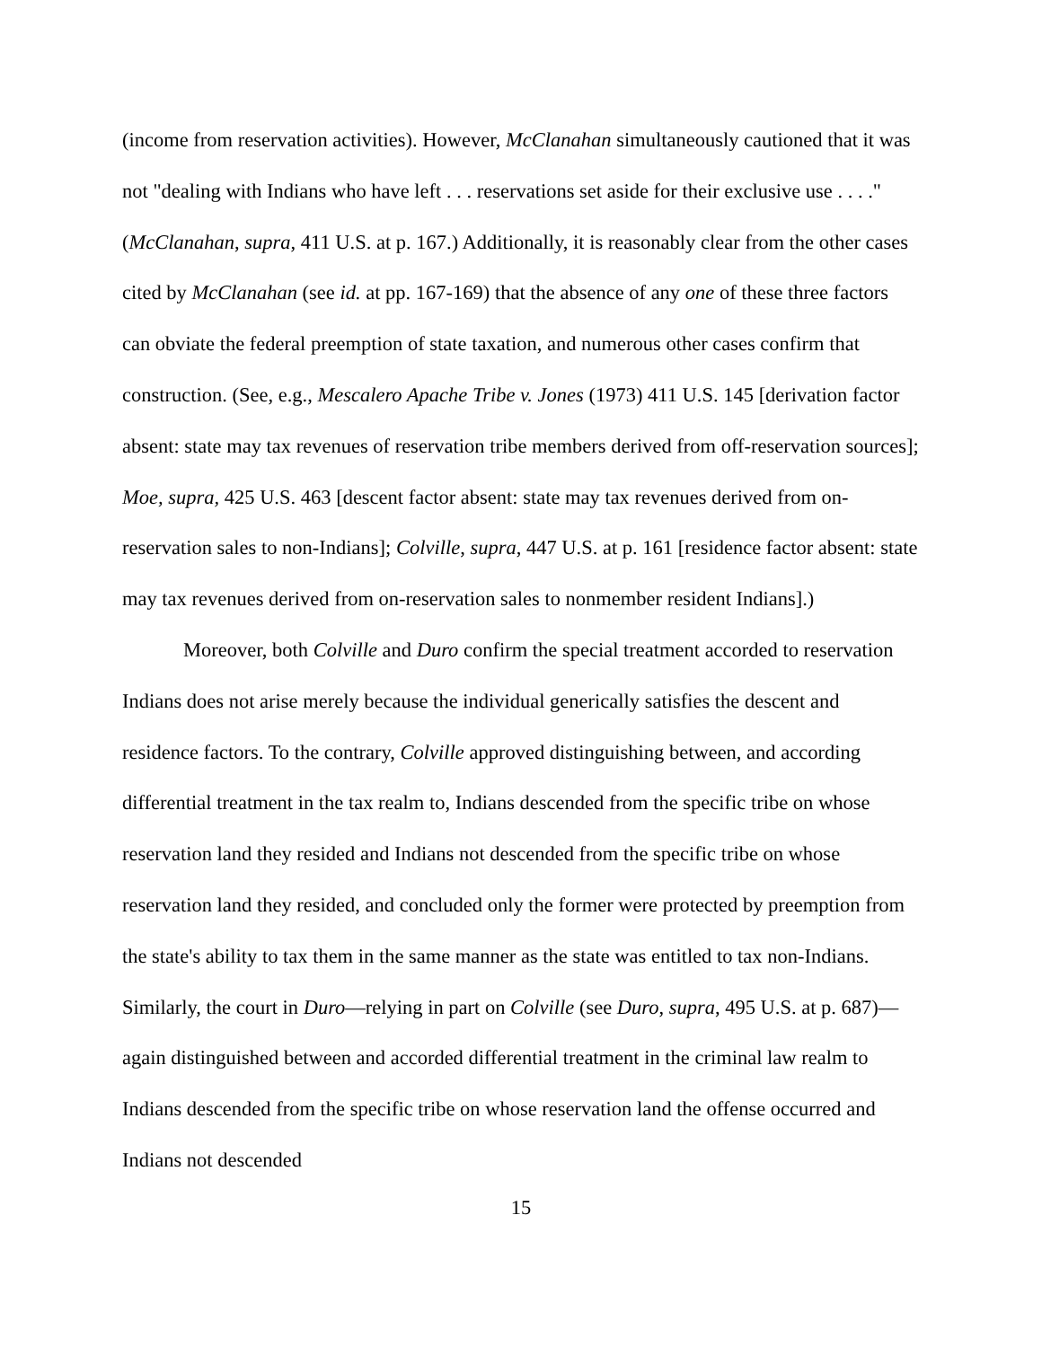(income from reservation activities). However, McClanahan simultaneously cautioned that it was not "dealing with Indians who have left . . . reservations set aside for their exclusive use . . . ." (McClanahan, supra, 411 U.S. at p. 167.) Additionally, it is reasonably clear from the other cases cited by McClanahan (see id. at pp. 167-169) that the absence of any one of these three factors can obviate the federal preemption of state taxation, and numerous other cases confirm that construction. (See, e.g., Mescalero Apache Tribe v. Jones (1973) 411 U.S. 145 [derivation factor absent: state may tax revenues of reservation tribe members derived from off-reservation sources]; Moe, supra, 425 U.S. 463 [descent factor absent: state may tax revenues derived from on-reservation sales to non-Indians]; Colville, supra, 447 U.S. at p. 161 [residence factor absent: state may tax revenues derived from on-reservation sales to nonmember resident Indians].)
Moreover, both Colville and Duro confirm the special treatment accorded to reservation Indians does not arise merely because the individual generically satisfies the descent and residence factors. To the contrary, Colville approved distinguishing between, and according differential treatment in the tax realm to, Indians descended from the specific tribe on whose reservation land they resided and Indians not descended from the specific tribe on whose reservation land they resided, and concluded only the former were protected by preemption from the state's ability to tax them in the same manner as the state was entitled to tax non-Indians. Similarly, the court in Duro—relying in part on Colville (see Duro, supra, 495 U.S. at p. 687)—again distinguished between and accorded differential treatment in the criminal law realm to Indians descended from the specific tribe on whose reservation land the offense occurred and Indians not descended
15